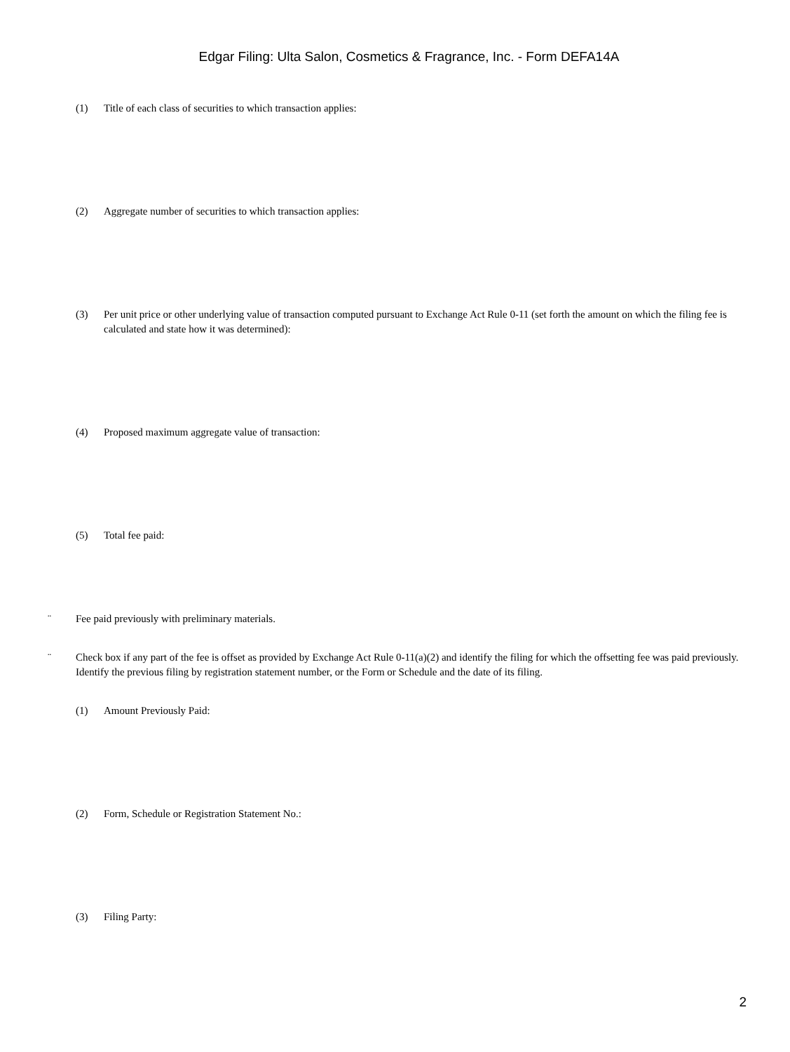Edgar Filing: Ulta Salon, Cosmetics & Fragrance, Inc. - Form DEFA14A
(1) Title of each class of securities to which transaction applies:
(2) Aggregate number of securities to which transaction applies:
(3) Per unit price or other underlying value of transaction computed pursuant to Exchange Act Rule 0-11 (set forth the amount on which the filing fee is calculated and state how it was determined):
(4) Proposed maximum aggregate value of transaction:
(5) Total fee paid:
¨ Fee paid previously with preliminary materials.
¨ Check box if any part of the fee is offset as provided by Exchange Act Rule 0-11(a)(2) and identify the filing for which the offsetting fee was paid previously. Identify the previous filing by registration statement number, or the Form or Schedule and the date of its filing.
(1) Amount Previously Paid:
(2) Form, Schedule or Registration Statement No.:
(3) Filing Party:
2